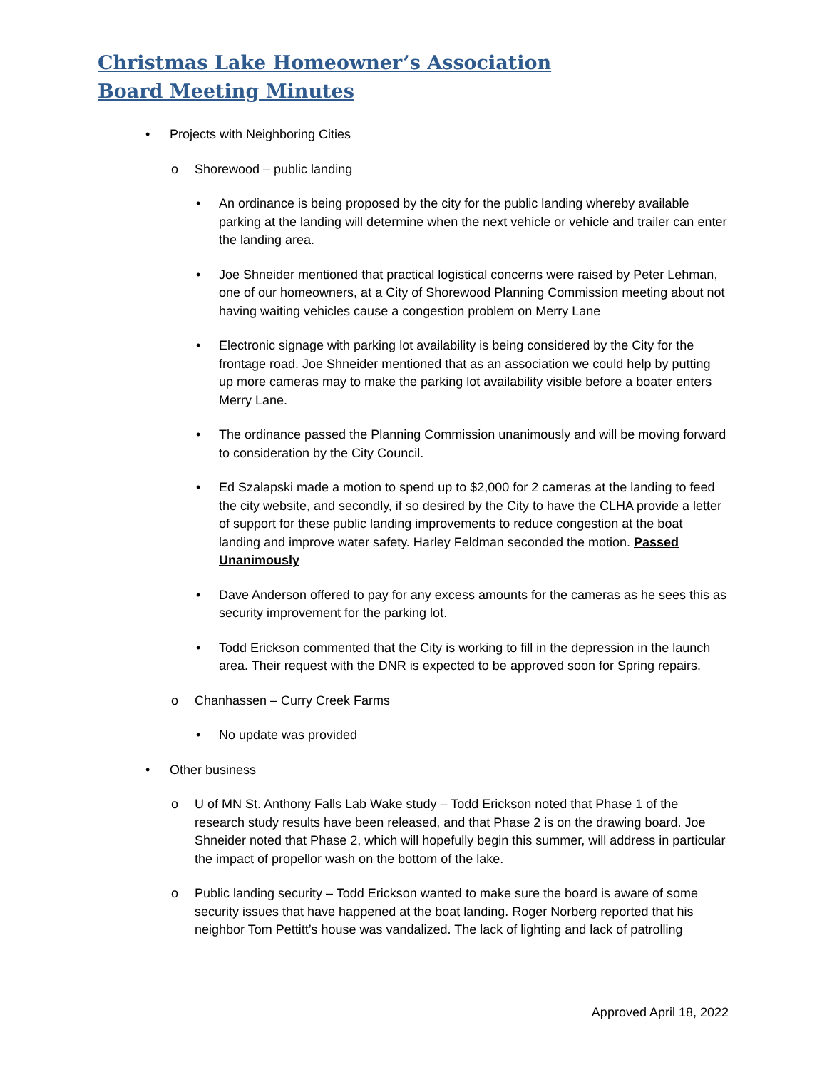Christmas Lake Homeowner’s Association
Board Meeting Minutes
• Projects with Neighboring Cities
o Shorewood – public landing
• An ordinance is being proposed by the city for the public landing whereby available parking at the landing will determine when the next vehicle or vehicle and trailer can enter the landing area.
• Joe Shneider mentioned that practical logistical concerns were raised by Peter Lehman, one of our homeowners, at a City of Shorewood Planning Commission meeting about not having waiting vehicles cause a congestion problem on Merry Lane
• Electronic signage with parking lot availability is being considered by the City for the frontage road. Joe Shneider mentioned that as an association we could help by putting up more cameras may to make the parking lot availability visible before a boater enters Merry Lane.
• The ordinance passed the Planning Commission unanimously and will be moving forward to consideration by the City Council.
• Ed Szalapski made a motion to spend up to $2,000 for 2 cameras at the landing to feed the city website, and secondly, if so desired by the City to have the CLHA provide a letter of support for these public landing improvements to reduce congestion at the boat landing and improve water safety. Harley Feldman seconded the motion. Passed Unanimously
• Dave Anderson offered to pay for any excess amounts for the cameras as he sees this as security improvement for the parking lot.
• Todd Erickson commented that the City is working to fill in the depression in the launch area. Their request with the DNR is expected to be approved soon for Spring repairs.
o Chanhassen – Curry Creek Farms
• No update was provided
• Other business
o U of MN St. Anthony Falls Lab Wake study – Todd Erickson noted that Phase 1 of the research study results have been released, and that Phase 2 is on the drawing board. Joe Shneider noted that Phase 2, which will hopefully begin this summer, will address in particular the impact of propellor wash on the bottom of the lake.
o Public landing security – Todd Erickson wanted to make sure the board is aware of some security issues that have happened at the boat landing. Roger Norberg reported that his neighbor Tom Pettitt’s house was vandalized. The lack of lighting and lack of patrolling
Approved April 18, 2022